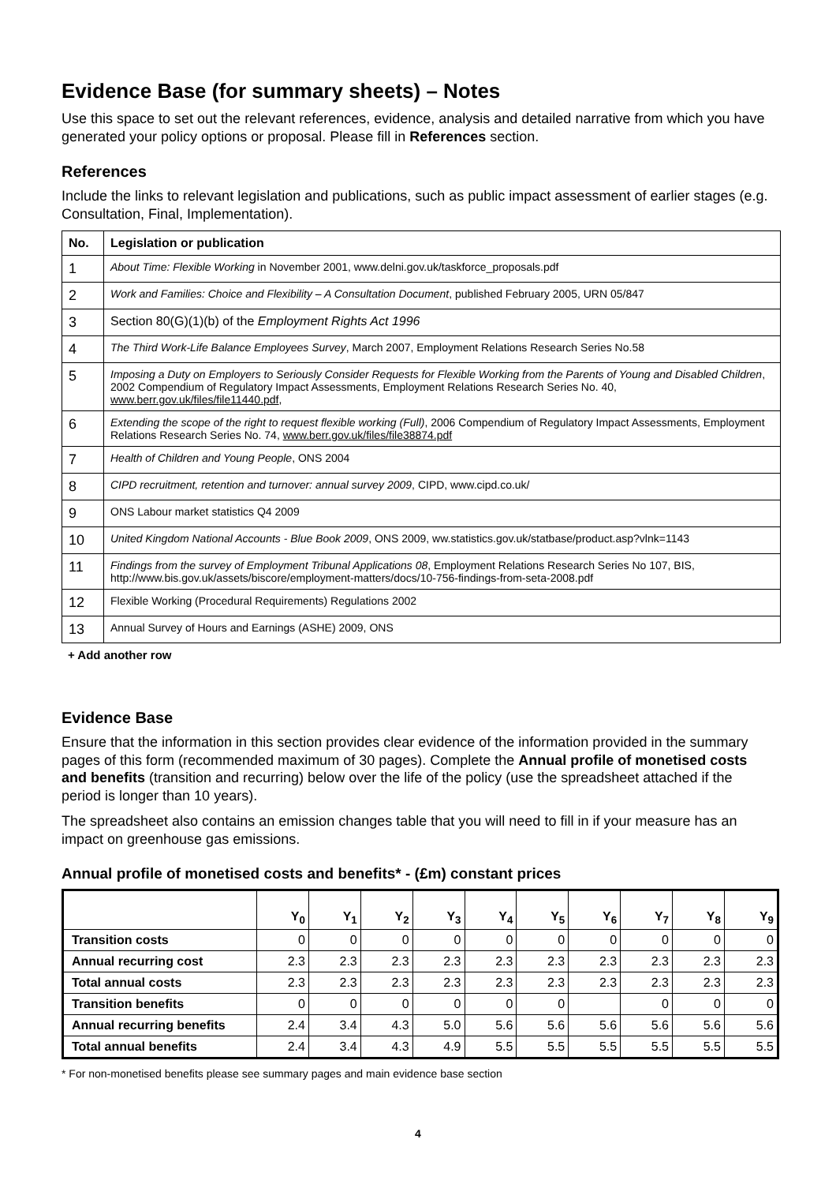Evidence Base (for summary sheets) – Notes
Use this space to set out the relevant references, evidence, analysis and detailed narrative from which you have generated your policy options or proposal. Please fill in References section.
References
Include the links to relevant legislation and publications, such as public impact assessment of earlier stages (e.g. Consultation, Final, Implementation).
| No. | Legislation or publication |
| --- | --- |
| 1 | About Time: Flexible Working in November 2001, www.delni.gov.uk/taskforce_proposals.pdf |
| 2 | Work and Families: Choice and Flexibility – A Consultation Document , published February 2005, URN 05/847 |
| 3 | Section 80(G)(1)(b) of the Employment Rights Act 1996 |
| 4 | The Third Work-Life Balance Employees Survey , March 2007, Employment Relations Research Series No.58 |
| 5 | Imposing a Duty on Employers to Seriously Consider Requests for Flexible Working from the Parents of Young and Disabled Children , 2002 Compendium of Regulatory Impact Assessments, Employment Relations Research Series No. 40, www.berr.gov.uk/files/file11440.pdf , |
| 6 | Extending the scope of the right to request flexible working (Full) , 2006 Compendium of Regulatory Impact Assessments, Employment Relations Research Series No. 74, www.berr.gov.uk/files/file38874.pdf |
| 7 | Health of Children and Young People , ONS 2004 |
| 8 | CIPD recruitment, retention and turnover: annual survey 2009 , CIPD, www.cipd.co.uk/ |
| 9 | ONS Labour market statistics Q4 2009 |
| 10 | United Kingdom National Accounts - Blue Book 2009 , ONS 2009, ww.statistics.gov.uk/statbase/product.asp?vlnk=1143 |
| 11 | Findings from the survey of Employment Tribunal Applications 08 , Employment Relations Research Series No 107, BIS, http://www.bis.gov.uk/assets/biscore/employment-matters/docs/10-756-findings-from-seta-2008.pdf |
| 12 | Flexible Working (Procedural Requirements) Regulations 2002 |
| 13 | Annual Survey of Hours and Earnings (ASHE) 2009, ONS |
+ Add another row
Evidence Base
Ensure that the information in this section provides clear evidence of the information provided in the summary pages of this form (recommended maximum of 30 pages). Complete the Annual profile of monetised costs and benefits (transition and recurring) below over the life of the policy (use the spreadsheet attached if the period is longer than 10 years).
The spreadsheet also contains an emission changes table that you will need to fill in if your measure has an impact on greenhouse gas emissions.
Annual profile of monetised costs and benefits* - (£m) constant prices
| | Y<sub>0</sub> | Y<sub>1</sub> | Y<sub>2</sub> | Y<sub>3</sub> | Y<sub>4</sub> | Y<sub>5</sub> | Y<sub>6</sub> | Y<sub>7</sub> | Y<sub>8</sub> | Y<sub>9</sub> |
| --- | --- | --- | --- | --- | --- | --- | --- | --- | --- | --- |
| Transition costs | 0 | 0 | 0 | 0 | 0 | 0 | 0 | 0 | 0 | 0 |
| Annual recurring cost | 2.3 | 2.3 | 2.3 | 2.3 | 2.3 | 2.3 | 2.3 | 2.3 | 2.3 | 2.3 |
| Total annual costs | 2.3 | 2.3 | 2.3 | 2.3 | 2.3 | 2.3 | 2.3 | 2.3 | 2.3 | 2.3 |
| Transition benefits | 0 | 0 | 0 | 0 | 0 | 0 | | 0 | 0 | 0 |
| Annual recurring benefits | 2.4 | 3.4 | 4.3 | 5.0 | 5.6 | 5.6 | 5.6 | 5.6 | 5.6 | 5.6 |
| Total annual benefits | 2.4 | 3.4 | 4.3 | 4.9 | 5.5 | 5.5 | 5.5 | 5.5 | 5.5 | 5.5 |
* For non-monetised benefits please see summary pages and main evidence base section
4